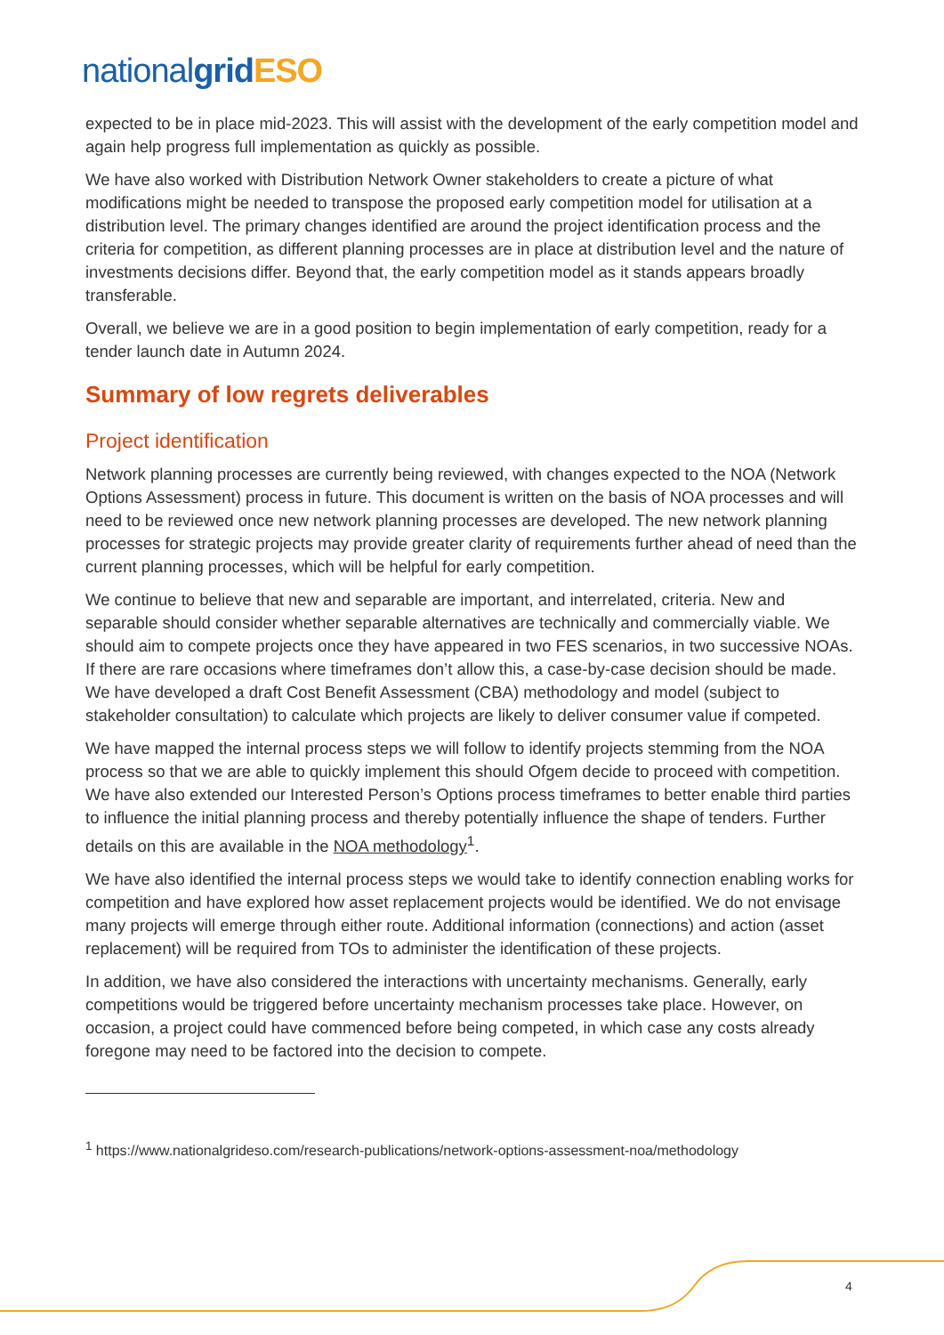nationalgrid ESO
expected to be in place mid-2023. This will assist with the development of the early competition model and again help progress full implementation as quickly as possible.
We have also worked with Distribution Network Owner stakeholders to create a picture of what modifications might be needed to transpose the proposed early competition model for utilisation at a distribution level. The primary changes identified are around the project identification process and the criteria for competition, as different planning processes are in place at distribution level and the nature of investments decisions differ. Beyond that, the early competition model as it stands appears broadly transferable.
Overall, we believe we are in a good position to begin implementation of early competition, ready for a tender launch date in Autumn 2024.
Summary of low regrets deliverables
Project identification
Network planning processes are currently being reviewed, with changes expected to the NOA (Network Options Assessment) process in future. This document is written on the basis of NOA processes and will need to be reviewed once new network planning processes are developed. The new network planning processes for strategic projects may provide greater clarity of requirements further ahead of need than the current planning processes, which will be helpful for early competition.
We continue to believe that new and separable are important, and interrelated, criteria. New and separable should consider whether separable alternatives are technically and commercially viable. We should aim to compete projects once they have appeared in two FES scenarios, in two successive NOAs. If there are rare occasions where timeframes don’t allow this, a case-by-case decision should be made. We have developed a draft Cost Benefit Assessment (CBA) methodology and model (subject to stakeholder consultation) to calculate which projects are likely to deliver consumer value if competed.
We have mapped the internal process steps we will follow to identify projects stemming from the NOA process so that we are able to quickly implement this should Ofgem decide to proceed with competition. We have also extended our Interested Person’s Options process timeframes to better enable third parties to influence the initial planning process and thereby potentially influence the shape of tenders. Further details on this are available in the NOA methodology<sup>1</sup>.
We have also identified the internal process steps we would take to identify connection enabling works for competition and have explored how asset replacement projects would be identified. We do not envisage many projects will emerge through either route. Additional information (connections) and action (asset replacement) will be required from TOs to administer the identification of these projects.
In addition, we have also considered the interactions with uncertainty mechanisms. Generally, early competitions would be triggered before uncertainty mechanism processes take place. However, on occasion, a project could have commenced before being competed, in which case any costs already foregone may need to be factored into the decision to compete.
<sup>1</sup> https://www.nationalgrideso.com/research-publications/network-options-assessment-noa/methodology
4